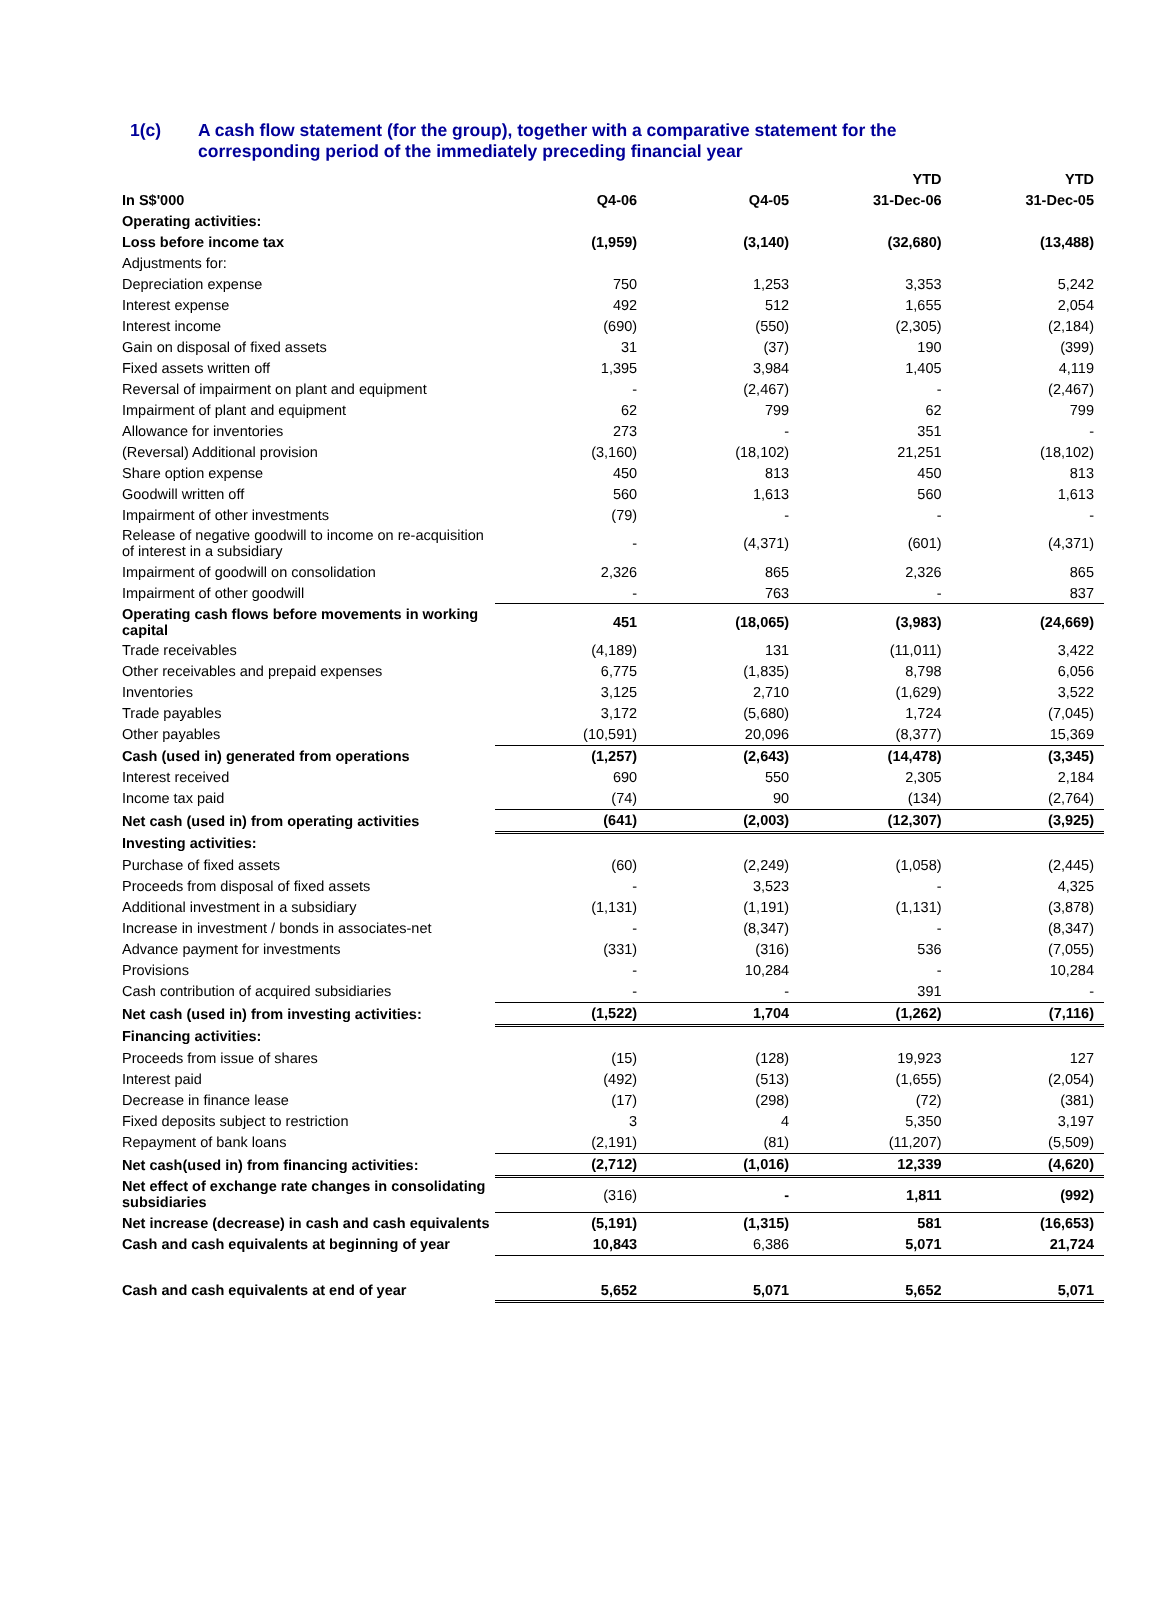1(c) A cash flow statement (for the group), together with a comparative statement for the
corresponding period of the immediately preceding financial year
| | | | YTD | YTD |
| --- | --- | --- | --- | --- |
| In S$'000 | Q4-06 | Q4-05 | 31-Dec-06 | 31-Dec-05 |
| Operating activities: | | | | |
| Loss before income tax | (1,959) | (3,140) | (32,680) | (13,488) |
| Adjustments for: | | | | |
| Depreciation expense | 750 | 1,253 | 3,353 | 5,242 |
| Interest expense | 492 | 512 | 1,655 | 2,054 |
| Interest income | (690) | (550) | (2,305) | (2,184) |
| Gain on disposal of fixed assets | 31 | (37) | 190 | (399) |
| Fixed assets written off | 1,395 | 3,984 | 1,405 | 4,119 |
| Reversal of impairment on plant and equipment | - | (2,467) | - | (2,467) |
| Impairment of plant and equipment | 62 | 799 | 62 | 799 |
| Allowance for inventories | 273 | - | 351 | - |
| (Reversal) Additional provision | (3,160) | (18,102) | 21,251 | (18,102) |
| Share option expense | 450 | 813 | 450 | 813 |
| Goodwill written off | 560 | 1,613 | 560 | 1,613 |
| Impairment of other investments | (79) | - | - | - |
| Release of negative goodwill to income on re-acquisition of interest in a subsidiary | - | (4,371) | (601) | (4,371) |
| Impairment of goodwill on consolidation | 2,326 | 865 | 2,326 | 865 |
| Impairment of other goodwill | - | 763 | - | 837 |
| Operating cash flows before movements in working capital | 451 | (18,065) | (3,983) | (24,669) |
| Trade receivables | (4,189) | 131 | (11,011) | 3,422 |
| Other receivables and prepaid expenses | 6,775 | (1,835) | 8,798 | 6,056 |
| Inventories | 3,125 | 2,710 | (1,629) | 3,522 |
| Trade payables | 3,172 | (5,680) | 1,724 | (7,045) |
| Other payables | (10,591) | 20,096 | (8,377) | 15,369 |
| Cash (used in) generated from operations | (1,257) | (2,643) | (14,478) | (3,345) |
| Interest received | 690 | 550 | 2,305 | 2,184 |
| Income tax paid | (74) | 90 | (134) | (2,764) |
| Net cash (used in) from operating activities | (641) | (2,003) | (12,307) | (3,925) |
| Investing activities: | | | | |
| Purchase of fixed assets | (60) | (2,249) | (1,058) | (2,445) |
| Proceeds from disposal of fixed assets | - | 3,523 | - | 4,325 |
| Additional investment in a subsidiary | (1,131) | (1,191) | (1,131) | (3,878) |
| Increase in investment / bonds in associates-net | - | (8,347) | - | (8,347) |
| Advance payment for investments | (331) | (316) | 536 | (7,055) |
| Provisions | - | 10,284 | - | 10,284 |
| Cash contribution of acquired subsidiaries | - | - | 391 | - |
| Net cash (used in) from investing activities: | (1,522) | 1,704 | (1,262) | (7,116) |
| Financing activities: | | | | |
| Proceeds from issue of shares | (15) | (128) | 19,923 | 127 |
| Interest paid | (492) | (513) | (1,655) | (2,054) |
| Decrease in finance lease | (17) | (298) | (72) | (381) |
| Fixed deposits subject to restriction | 3 | 4 | 5,350 | 3,197 |
| Repayment of bank loans | (2,191) | (81) | (11,207) | (5,509) |
| Net cash(used in) from financing activities: | (2,712) | (1,016) | 12,339 | (4,620) |
| Net effect of exchange rate changes in consolidating subsidiaries | (316) | - | 1,811 | (992) |
| Net increase (decrease) in cash and cash equivalents | (5,191) | (1,315) | 581 | (16,653) |
| Cash and cash equivalents at beginning of year | 10,843 | 6,386 | 5,071 | 21,724 |
| Cash and cash equivalents at end of year | 5,652 | 5,071 | 5,652 | 5,071 |